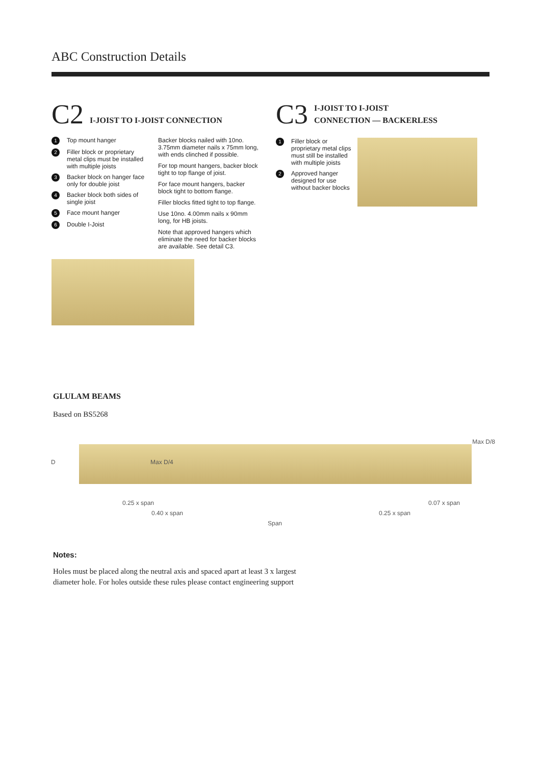ABC Construction Details
C2 I-JOIST TO I-JOIST CONNECTION
1 Top mount hanger
2 Filler block or proprietary metal clips must be installed with multiple joists
3 Backer block on hanger face only for double joist
4 Backer block both sides of single joist
5 Face mount hanger
6 Double I-Joist
Backer blocks nailed with 10no. 3.75mm diameter nails x 75mm long, with ends clinched if possible.
For top mount hangers, backer block tight to top flange of joist.
For face mount hangers, backer block tight to bottom flange.
Filler blocks fitted tight to top flange.
Use 10no. 4.00mm nails x 90mm long, for HB joists.
Note that approved hangers which eliminate the need for backer blocks are available. See detail C3.
C3 I-JOIST TO I-JOIST
CONNECTION — BACKERLESS
1 Filler block or proprietary metal clips must still be installed with multiple joists
2 Approved hanger designed for use without backer blocks
GLULAM BEAMS
Based on BS5268
D Max D/4
Max D/8
0.25 x span 0.07 x span
0.40 x span 0.25 x span
Span
Notes:
Holes must be placed along the neutral axis and spaced apart at least 3 x largest
diameter hole. For holes outside these rules please contact engineering support